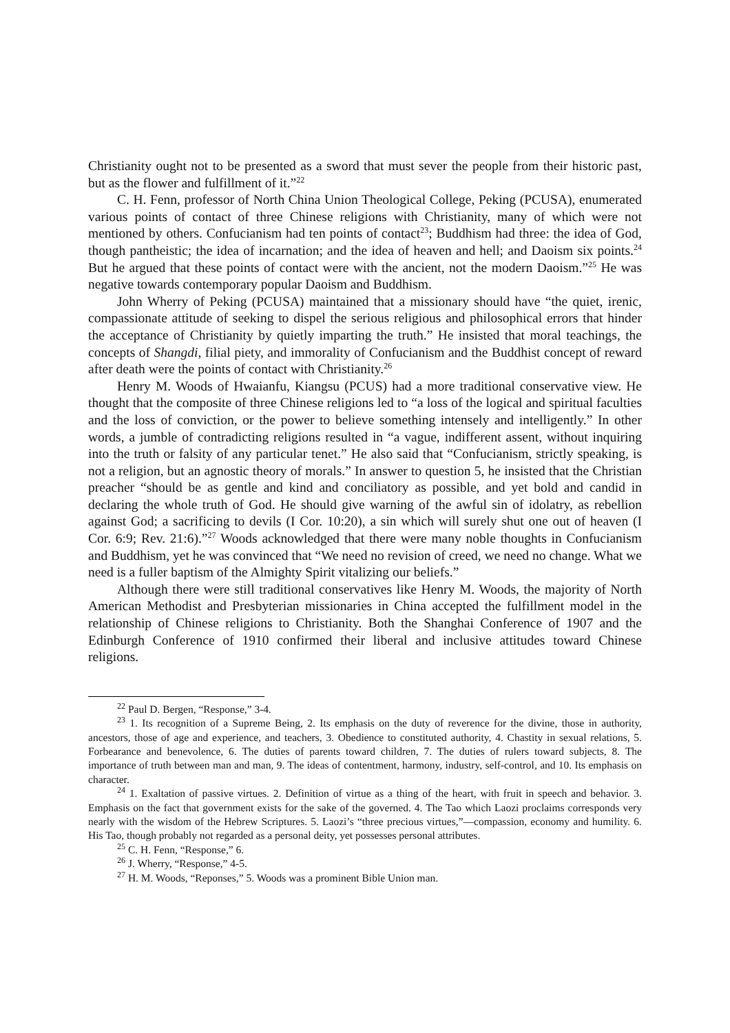Christianity ought not to be presented as a sword that must sever the people from their historic past, but as the flower and fulfillment of it.”<sup>22</sup>
C. H. Fenn, professor of North China Union Theological College, Peking (PCUSA), enumerated various points of contact of three Chinese religions with Christianity, many of which were not mentioned by others. Confucianism had ten points of contact<sup>23</sup>; Buddhism had three: the idea of God, though pantheistic; the idea of incarnation; and the idea of heaven and hell; and Daoism six points.<sup>24</sup> But he argued that these points of contact were with the ancient, not the modern Daoism.”<sup>25</sup> He was negative towards contemporary popular Daoism and Buddhism.
John Wherry of Peking (PCUSA) maintained that a missionary should have “the quiet, irenic, compassionate attitude of seeking to dispel the serious religious and philosophical errors that hinder the acceptance of Christianity by quietly imparting the truth.” He insisted that moral teachings, the concepts of Shangdi, filial piety, and immorality of Confucianism and the Buddhist concept of reward after death were the points of contact with Christianity.<sup>26</sup>
Henry M. Woods of Hwaianfu, Kiangsu (PCUS) had a more traditional conservative view. He thought that the composite of three Chinese religions led to “a loss of the logical and spiritual faculties and the loss of conviction, or the power to believe something intensely and intelligently.” In other words, a jumble of contradicting religions resulted in “a vague, indifferent assent, without inquiring into the truth or falsity of any particular tenet.” He also said that “Confucianism, strictly speaking, is not a religion, but an agnostic theory of morals.” In answer to question 5, he insisted that the Christian preacher “should be as gentle and kind and conciliatory as possible, and yet bold and candid in declaring the whole truth of God. He should give warning of the awful sin of idolatry, as rebellion against God; a sacrificing to devils (I Cor. 10:20), a sin which will surely shut one out of heaven (I Cor. 6:9; Rev. 21:6).”<sup>27</sup> Woods acknowledged that there were many noble thoughts in Confucianism and Buddhism, yet he was convinced that “We need no revision of creed, we need no change. What we need is a fuller baptism of the Almighty Spirit vitalizing our beliefs.”
Although there were still traditional conservatives like Henry M. Woods, the majority of North American Methodist and Presbyterian missionaries in China accepted the fulfillment model in the relationship of Chinese religions to Christianity. Both the Shanghai Conference of 1907 and the Edinburgh Conference of 1910 confirmed their liberal and inclusive attitudes toward Chinese religions.
<sup>22</sup> Paul D. Bergen, “Response,” 3-4.
<sup>23</sup> 1. Its recognition of a Supreme Being, 2. Its emphasis on the duty of reverence for the divine, those in authority, ancestors, those of age and experience, and teachers, 3. Obedience to constituted authority, 4. Chastity in sexual relations, 5. Forbearance and benevolence, 6. The duties of parents toward children, 7. The duties of rulers toward subjects, 8. The importance of truth between man and man, 9. The ideas of contentment, harmony, industry, self-control, and 10. Its emphasis on character.
<sup>24</sup> 1. Exaltation of passive virtues. 2. Definition of virtue as a thing of the heart, with fruit in speech and behavior. 3. Emphasis on the fact that government exists for the sake of the governed. 4. The Tao which Laozi proclaims corresponds very nearly with the wisdom of the Hebrew Scriptures. 5. Laozi’s “three precious virtues,”—compassion, economy and humility. 6. His Tao, though probably not regarded as a personal deity, yet possesses personal attributes.
<sup>25</sup> C. H. Fenn, “Response,” 6.
<sup>26</sup> J. Wherry, “Response,” 4-5.
<sup>27</sup> H. M. Woods, “Reponses,” 5. Woods was a prominent Bible Union man.